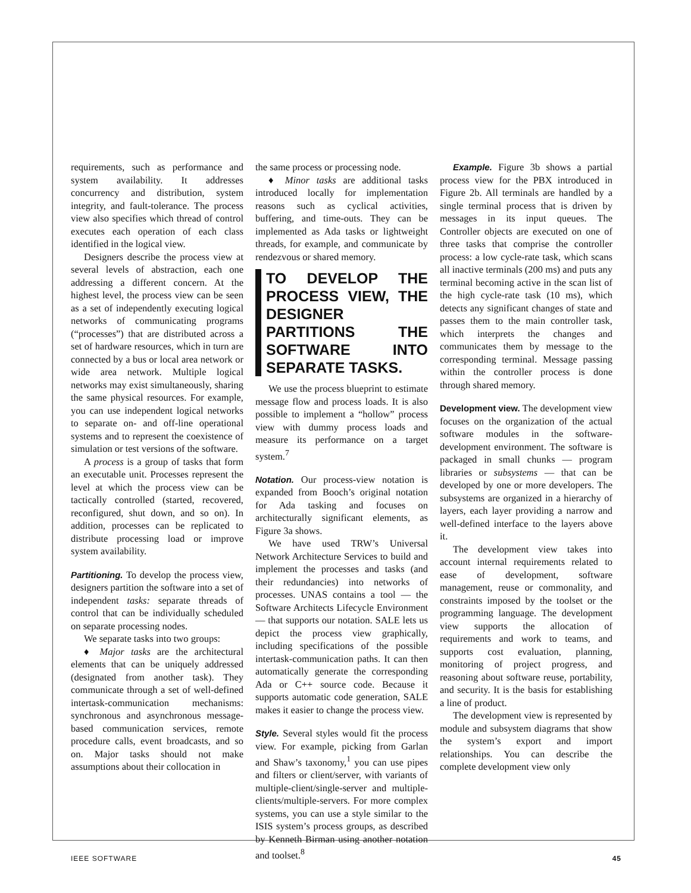requirements, such as performance and system availability. It addresses concurrency and distribution, system integrity, and fault-tolerance. The process view also specifies which thread of control executes each operation of each class identified in the logical view.
Designers describe the process view at several levels of abstraction, each one addressing a different concern. At the highest level, the process view can be seen as a set of independently executing logical networks of communicating programs (“processes”) that are distributed across a set of hardware resources, which in turn are connected by a bus or local area network or wide area network. Multiple logical networks may exist simultaneously, sharing the same physical resources. For example, you can use independent logical networks to separate on- and off-line operational systems and to represent the coexistence of simulation or test versions of the software.
A process is a group of tasks that form an executable unit. Processes represent the level at which the process view can be tactically controlled (started, recovered, reconfigured, shut down, and so on). In addition, processes can be replicated to distribute processing load or improve system availability.
Partitioning. To develop the process view, designers partition the software into a set of independent tasks: separate threads of control that can be individually scheduled on separate processing nodes.
We separate tasks into two groups:
♦ Major tasks are the architectural elements that can be uniquely addressed (designated from another task). They communicate through a set of well-defined intertask-communication mechanisms: synchronous and asynchronous message-based communication services, remote procedure calls, event broadcasts, and so on. Major tasks should not make assumptions about their collocation in
the same process or processing node.
♦ Minor tasks are additional tasks introduced locally for implementation reasons such as cyclical activities, buffering, and time-outs. They can be implemented as Ada tasks or lightweight threads, for example, and communicate by rendezvous or shared memory.
TO DEVELOP THE PROCESS VIEW, THE DESIGNER PARTITIONS THE SOFTWARE INTO SEPARATE TASKS.
We use the process blueprint to estimate message flow and process loads. It is also possible to implement a “hollow” process view with dummy process loads and measure its performance on a target system.<sup>7</sup>
Notation. Our process-view notation is expanded from Booch’s original notation for Ada tasking and focuses on architecturally significant elements, as Figure 3a shows.
We have used TRW’s Universal Network Architecture Services to build and implement the processes and tasks (and their redundancies) into networks of processes. UNAS contains a tool — the Software Architects Lifecycle Environment — that supports our notation. SALE lets us depict the process view graphically, including specifications of the possible intertask-communication paths. It can then automatically generate the corresponding Ada or C++ source code. Because it supports automatic code generation, SALE makes it easier to change the process view.
Style. Several styles would fit the process view. For example, picking from Garlan and Shaw’s taxonomy,<sup>1</sup> you can use pipes and filters or client/server, with variants of multiple-client/single-server and multiple-clients/multiple-servers. For more complex systems, you can use a style similar to the ISIS system’s process groups, as described by Kenneth Birman using another notation and toolset.<sup>8</sup>
Example. Figure 3b shows a partial process view for the PBX introduced in Figure 2b. All terminals are handled by a single terminal process that is driven by messages in its input queues. The Controller objects are executed on one of three tasks that comprise the controller process: a low cycle-rate task, which scans all inactive terminals (200 ms) and puts any terminal becoming active in the scan list of the high cycle-rate task (10 ms), which detects any significant changes of state and passes them to the main controller task, which interprets the changes and communicates them by message to the corresponding terminal. Message passing within the controller process is done through shared memory.
Development view. The development view focuses on the organization of the actual software modules in the software-development environment. The software is packaged in small chunks — program libraries or subsystems — that can be developed by one or more developers. The subsystems are organized in a hierarchy of layers, each layer providing a narrow and well-defined interface to the layers above it.
The development view takes into account internal requirements related to ease of development, software management, reuse or commonality, and constraints imposed by the toolset or the programming language. The development view supports the allocation of requirements and work to teams, and supports cost evaluation, planning, monitoring of project progress, and reasoning about software reuse, portability, and security. It is the basis for establishing a line of product.
The development view is represented by module and subsystem diagrams that show the system’s export and import relationships. You can describe the complete development view only
IEEE SOFTWARE 45